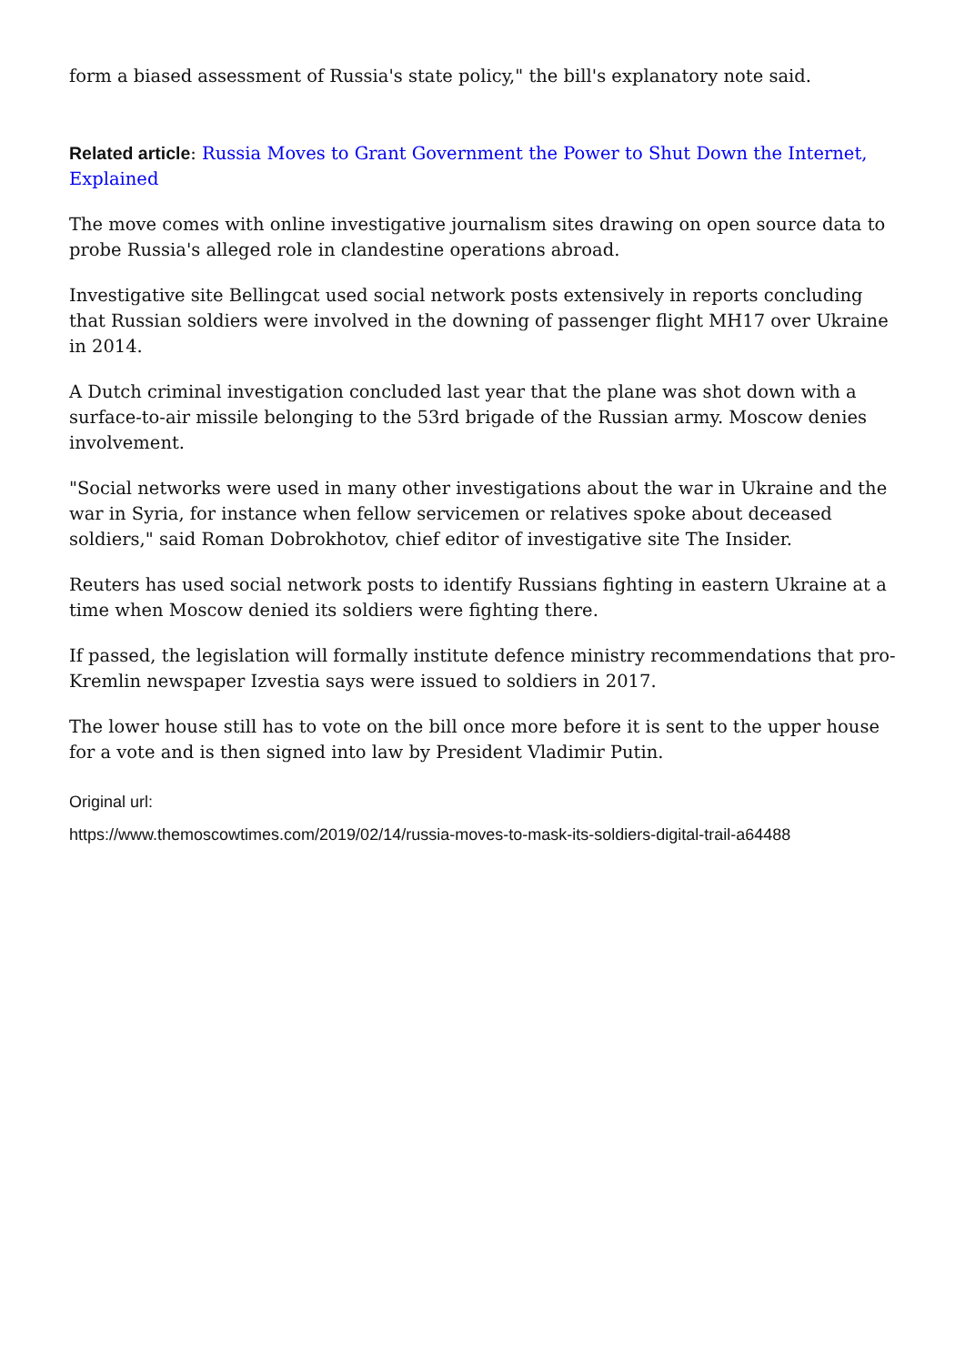form a biased assessment of Russia's state policy," the bill's explanatory note said.
Related article: Russia Moves to Grant Government the Power to Shut Down the Internet, Explained
The move comes with online investigative journalism sites drawing on open source data to probe Russia's alleged role in clandestine operations abroad.
Investigative site Bellingcat used social network posts extensively in reports concluding that Russian soldiers were involved in the downing of passenger flight MH17 over Ukraine in 2014.
A Dutch criminal investigation concluded last year that the plane was shot down with a surface-to-air missile belonging to the 53rd brigade of the Russian army. Moscow denies involvement.
"Social networks were used in many other investigations about the war in Ukraine and the war in Syria, for instance when fellow servicemen or relatives spoke about deceased soldiers," said Roman Dobrokhotov, chief editor of investigative site The Insider.
Reuters has used social network posts to identify Russians fighting in eastern Ukraine at a time when Moscow denied its soldiers were fighting there.
If passed, the legislation will formally institute defence ministry recommendations that pro-Kremlin newspaper Izvestia says were issued to soldiers in 2017.
The lower house still has to vote on the bill once more before it is sent to the upper house for a vote and is then signed into law by President Vladimir Putin.
Original url:
https://www.themoscowtimes.com/2019/02/14/russia-moves-to-mask-its-soldiers-digital-trail-a64488